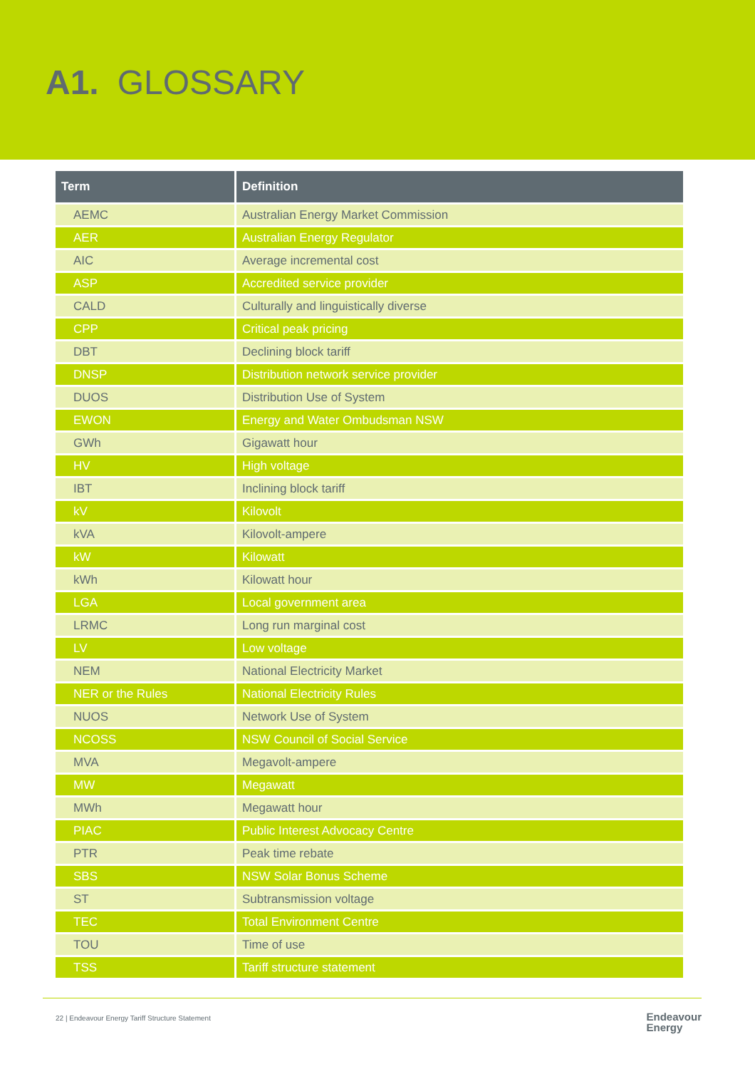A1. GLOSSARY
| Term | Definition |
| --- | --- |
| AEMC | Australian Energy Market Commission |
| AER | Australian Energy Regulator |
| AIC | Average incremental cost |
| ASP | Accredited service provider |
| CALD | Culturally and linguistically diverse |
| CPP | Critical peak pricing |
| DBT | Declining block tariff |
| DNSP | Distribution network service provider |
| DUOS | Distribution Use of System |
| EWON | Energy and Water Ombudsman NSW |
| GWh | Gigawatt hour |
| HV | High voltage |
| IBT | Inclining block tariff |
| kV | Kilovolt |
| kVA | Kilovolt-ampere |
| kW | Kilowatt |
| kWh | Kilowatt hour |
| LGA | Local government area |
| LRMC | Long run marginal cost |
| LV | Low voltage |
| NEM | National Electricity Market |
| NER or the Rules | National Electricity Rules |
| NUOS | Network Use of System |
| NCOSS | NSW Council of Social Service |
| MVA | Megavolt-ampere |
| MW | Megawatt |
| MWh | Megawatt hour |
| PIAC | Public Interest Advocacy Centre |
| PTR | Peak time rebate |
| SBS | NSW Solar Bonus Scheme |
| ST | Subtransmission voltage |
| TEC | Total Environment Centre |
| TOU | Time of use |
| TSS | Tariff structure statement |
22 | Endeavour Energy Tariff Structure Statement Endeavour
Energy